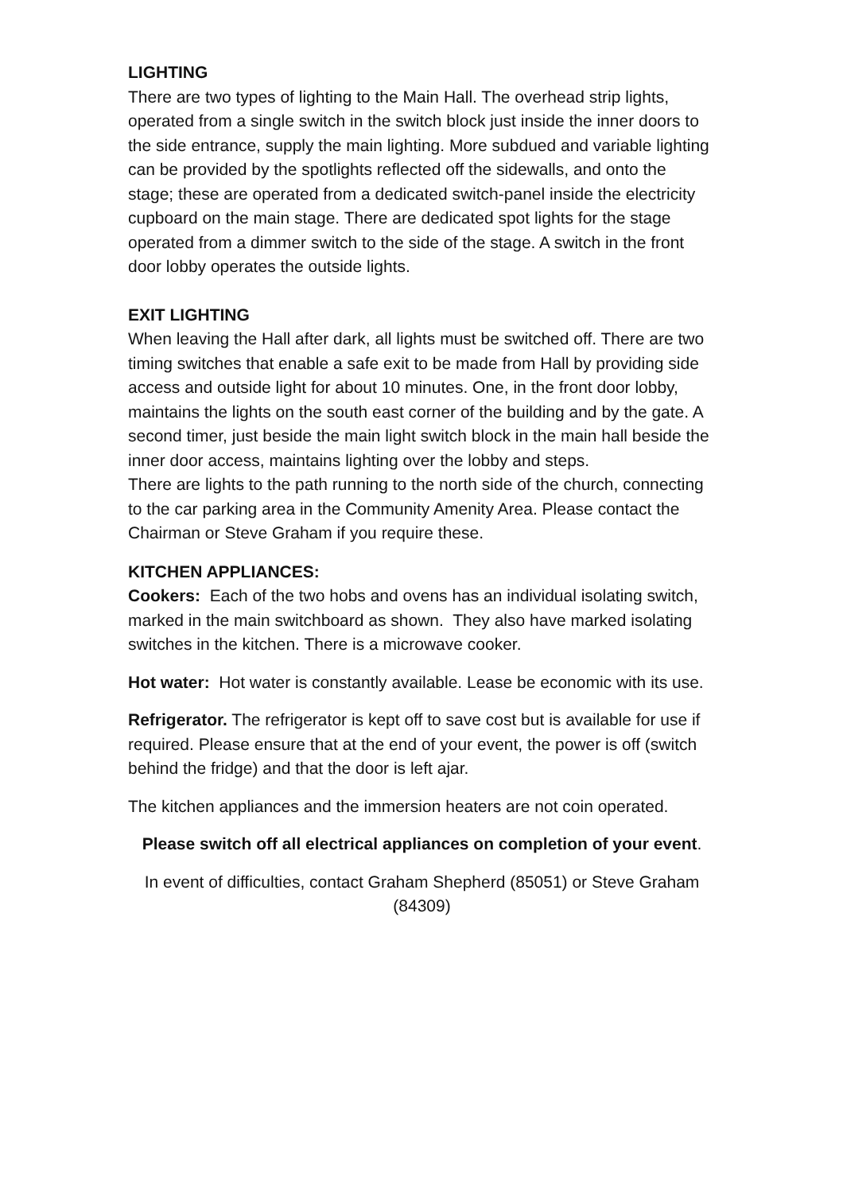LIGHTING
There are two types of lighting to the Main Hall. The overhead strip lights, operated from a single switch in the switch block just inside the inner doors to the side entrance, supply the main lighting. More subdued and variable lighting can be provided by the spotlights reflected off the sidewalls, and onto the stage; these are operated from a dedicated switch-panel inside the electricity cupboard on the main stage. There are dedicated spot lights for the stage operated from a dimmer switch to the side of the stage. A switch in the front door lobby operates the outside lights.
EXIT LIGHTING
When leaving the Hall after dark, all lights must be switched off. There are two timing switches that enable a safe exit to be made from Hall by providing side access and outside light for about 10 minutes. One, in the front door lobby, maintains the lights on the south east corner of the building and by the gate. A second timer, just beside the main light switch block in the main hall beside the inner door access, maintains lighting over the lobby and steps.
There are lights to the path running to the north side of the church, connecting to the car parking area in the Community Amenity Area. Please contact the Chairman or Steve Graham if you require these.
KITCHEN APPLIANCES:
Cookers: Each of the two hobs and ovens has an individual isolating switch, marked in the main switchboard as shown. They also have marked isolating switches in the kitchen. There is a microwave cooker.
Hot water: Hot water is constantly available. Lease be economic with its use.
Refrigerator. The refrigerator is kept off to save cost but is available for use if required. Please ensure that at the end of your event, the power is off (switch behind the fridge) and that the door is left ajar.
The kitchen appliances and the immersion heaters are not coin operated.
Please switch off all electrical appliances on completion of your event.
In event of difficulties, contact Graham Shepherd (85051) or Steve Graham (84309)